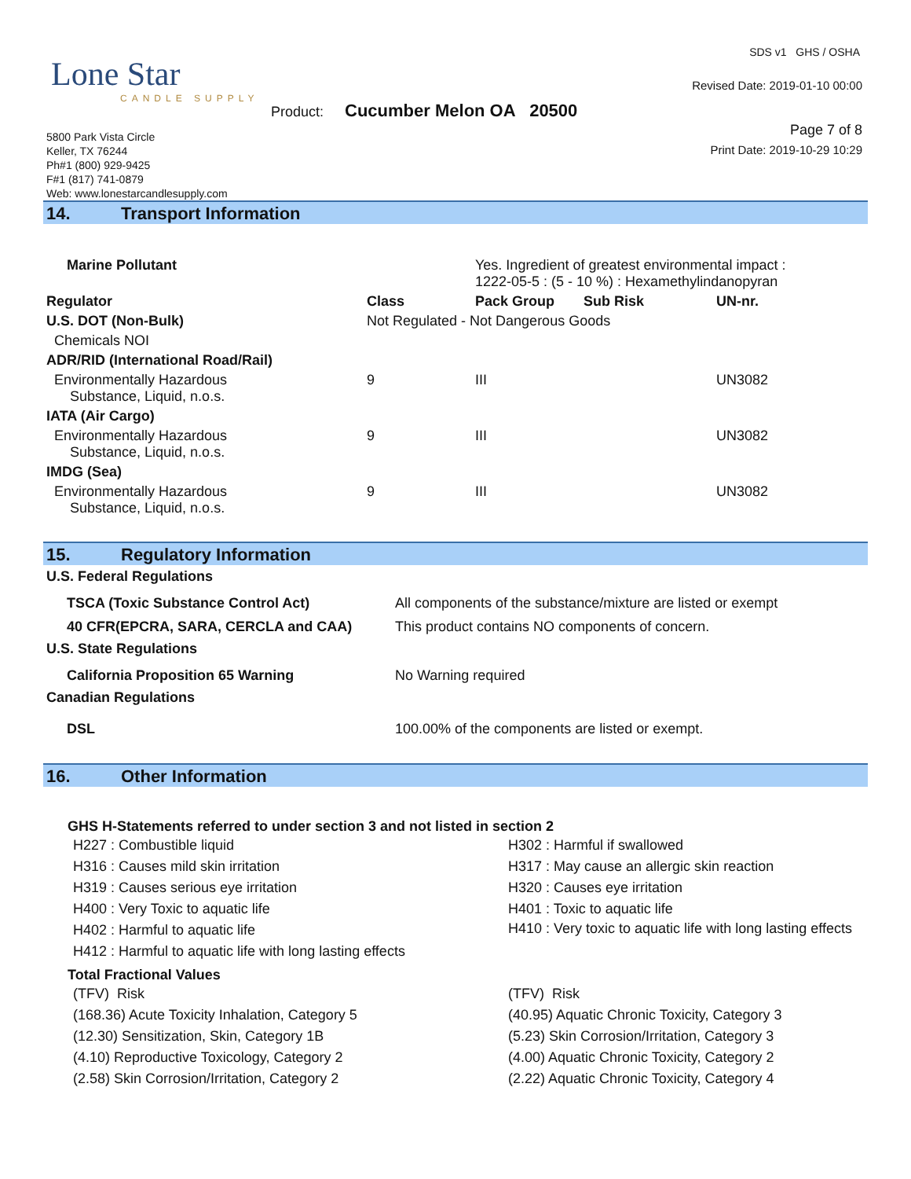SDS v1 GHS / OSHA
Revised Date: 2019-01-10 00:00 Lone Star
CANDLE SUPPLY
Product: Cucumber Melon OA 20500
Page 7 of 8
Print Date: 2019-10-29 10:29
5800 Park Vista Circle
Keller, TX 76244
Ph#1 (800) 929-9425
F#1 (817) 741-0879
Web: www.lonestarcandlesupply.com
14. Transport Information
| Marine Pollutant | | Yes. Ingredient of greatest environmental impact : 1222-05-5 : (5 - 10 %) : Hexamethylindanopyran | | |
| Regulator | Class | Pack Group | Sub Risk | UN-nr. |
| U.S. DOT (Non-Bulk) | Not Regulated - Not Dangerous Goods | | | |
| Chemicals NOI | | | | |
| ADR/RID (International Road/Rail) | | | | |
| Environmentally Hazardous Substance, Liquid, n.o.s. | 9 | III | | UN3082 |
| IATA (Air Cargo) | | | | |
| Environmentally Hazardous Substance, Liquid, n.o.s. | 9 | III | | UN3082 |
| IMDG (Sea) | | | | |
| Environmentally Hazardous Substance, Liquid, n.o.s. | 9 | III | | UN3082 |
15. Regulatory Information
| U.S. Federal Regulations | |
| --- | --- |
| TSCA (Toxic Substance Control Act) | All components of the substance/mixture are listed or exempt |
| 40 CFR(EPCRA, SARA, CERCLA and CAA) | This product contains NO components of concern. |
| U.S. State Regulations | |
| California Proposition 65 Warning | No Warning required |
| Canadian Regulations | |
| DSL | 100.00% of the components are listed or exempt. |
16. Other Information
GHS H-Statements referred to under section 3 and not listed in section 2
H227 : Combustible liquid
H302 : Harmful if swallowed
H316 : Causes mild skin irritation
H317 : May cause an allergic skin reaction
H319 : Causes serious eye irritation
H320 : Causes eye irritation
H400 : Very Toxic to aquatic life
H401 : Toxic to aquatic life
H402 : Harmful to aquatic life
H410 : Very toxic to aquatic life with long lasting effects
H412 : Harmful to aquatic life with long lasting effects
Total Fractional Values
(TFV) Risk
(TFV) Risk
(168.36) Acute Toxicity Inhalation, Category 5
(40.95) Aquatic Chronic Toxicity, Category 3
(12.30) Sensitization, Skin, Category 1B
(5.23) Skin Corrosion/Irritation, Category 3
(4.10) Reproductive Toxicology, Category 2
(4.00) Aquatic Chronic Toxicity, Category 2
(2.58) Skin Corrosion/Irritation, Category 2
(2.22) Aquatic Chronic Toxicity, Category 4